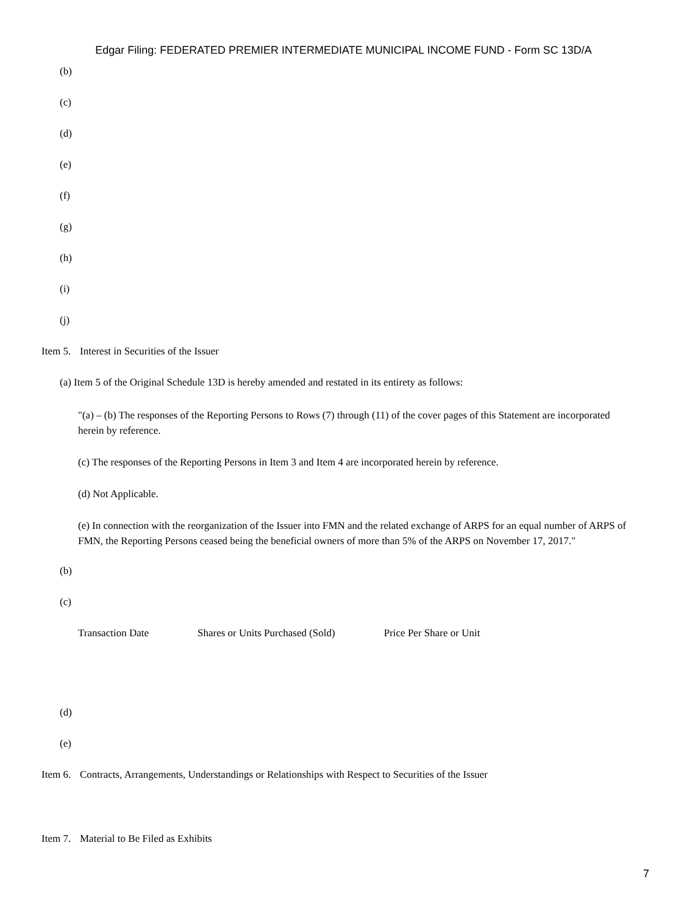Edgar Filing: FEDERATED PREMIER INTERMEDIATE MUNICIPAL INCOME FUND - Form SC 13D/A
(b)
(c)
(d)
(e)
(f)
(g)
(h)
(i)
(j)
Item 5. Interest in Securities of the Issuer
(a) Item 5 of the Original Schedule 13D is hereby amended and restated in its entirety as follows:
"(a) – (b) The responses of the Reporting Persons to Rows (7) through (11) of the cover pages of this Statement are incorporated herein by reference.
(c) The responses of the Reporting Persons in Item 3 and Item 4 are incorporated herein by reference.
(d) Not Applicable.
(e) In connection with the reorganization of the Issuer into FMN and the related exchange of ARPS for an equal number of ARPS of FMN, the Reporting Persons ceased being the beneficial owners of more than 5% of the ARPS on November 17, 2017."
(b)
(c)
| Transaction Date | Shares or Units Purchased (Sold) | Price Per Share or Unit |
| --- | --- | --- |
(d)
(e)
Item 6. Contracts, Arrangements, Understandings or Relationships with Respect to Securities of the Issuer
Item 7. Material to Be Filed as Exhibits
7